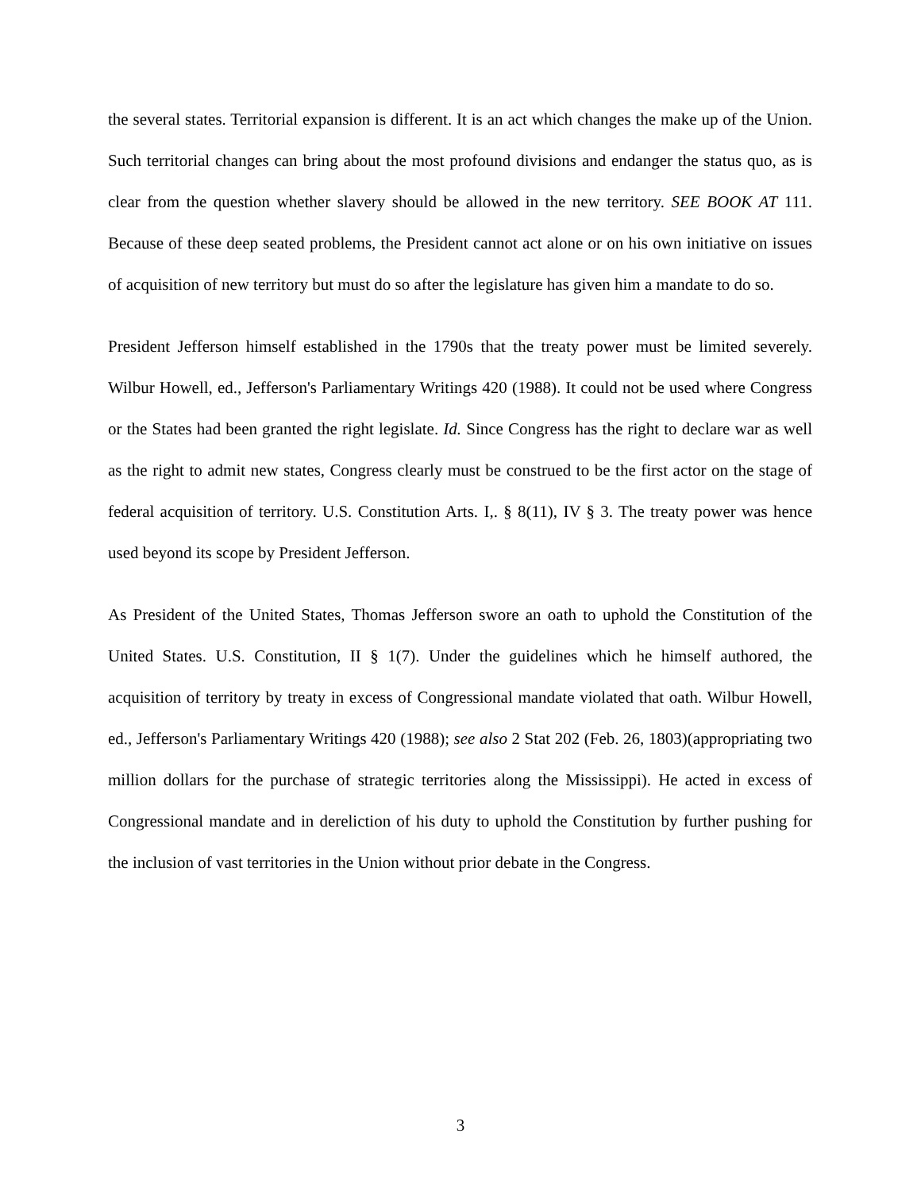the several states. Territorial expansion is different. It is an act which changes the make up of the Union. Such territorial changes can bring about the most profound divisions and endanger the status quo, as is clear from the question whether slavery should be allowed in the new territory. SEE BOOK AT 111. Because of these deep seated problems, the President cannot act alone or on his own initiative on issues of acquisition of new territory but must do so after the legislature has given him a mandate to do so.
President Jefferson himself established in the 1790s that the treaty power must be limited severely. Wilbur Howell, ed., Jefferson's Parliamentary Writings 420 (1988). It could not be used where Congress or the States had been granted the right legislate. Id. Since Congress has the right to declare war as well as the right to admit new states, Congress clearly must be construed to be the first actor on the stage of federal acquisition of territory. U.S. Constitution Arts. I,. § 8(11), IV § 3. The treaty power was hence used beyond its scope by President Jefferson.
As President of the United States, Thomas Jefferson swore an oath to uphold the Constitution of the United States. U.S. Constitution, II § 1(7). Under the guidelines which he himself authored, the acquisition of territory by treaty in excess of Congressional mandate violated that oath. Wilbur Howell, ed., Jefferson's Parliamentary Writings 420 (1988); see also 2 Stat 202 (Feb. 26, 1803)(appropriating two million dollars for the purchase of strategic territories along the Mississippi). He acted in excess of Congressional mandate and in dereliction of his duty to uphold the Constitution by further pushing for the inclusion of vast territories in the Union without prior debate in the Congress.
3